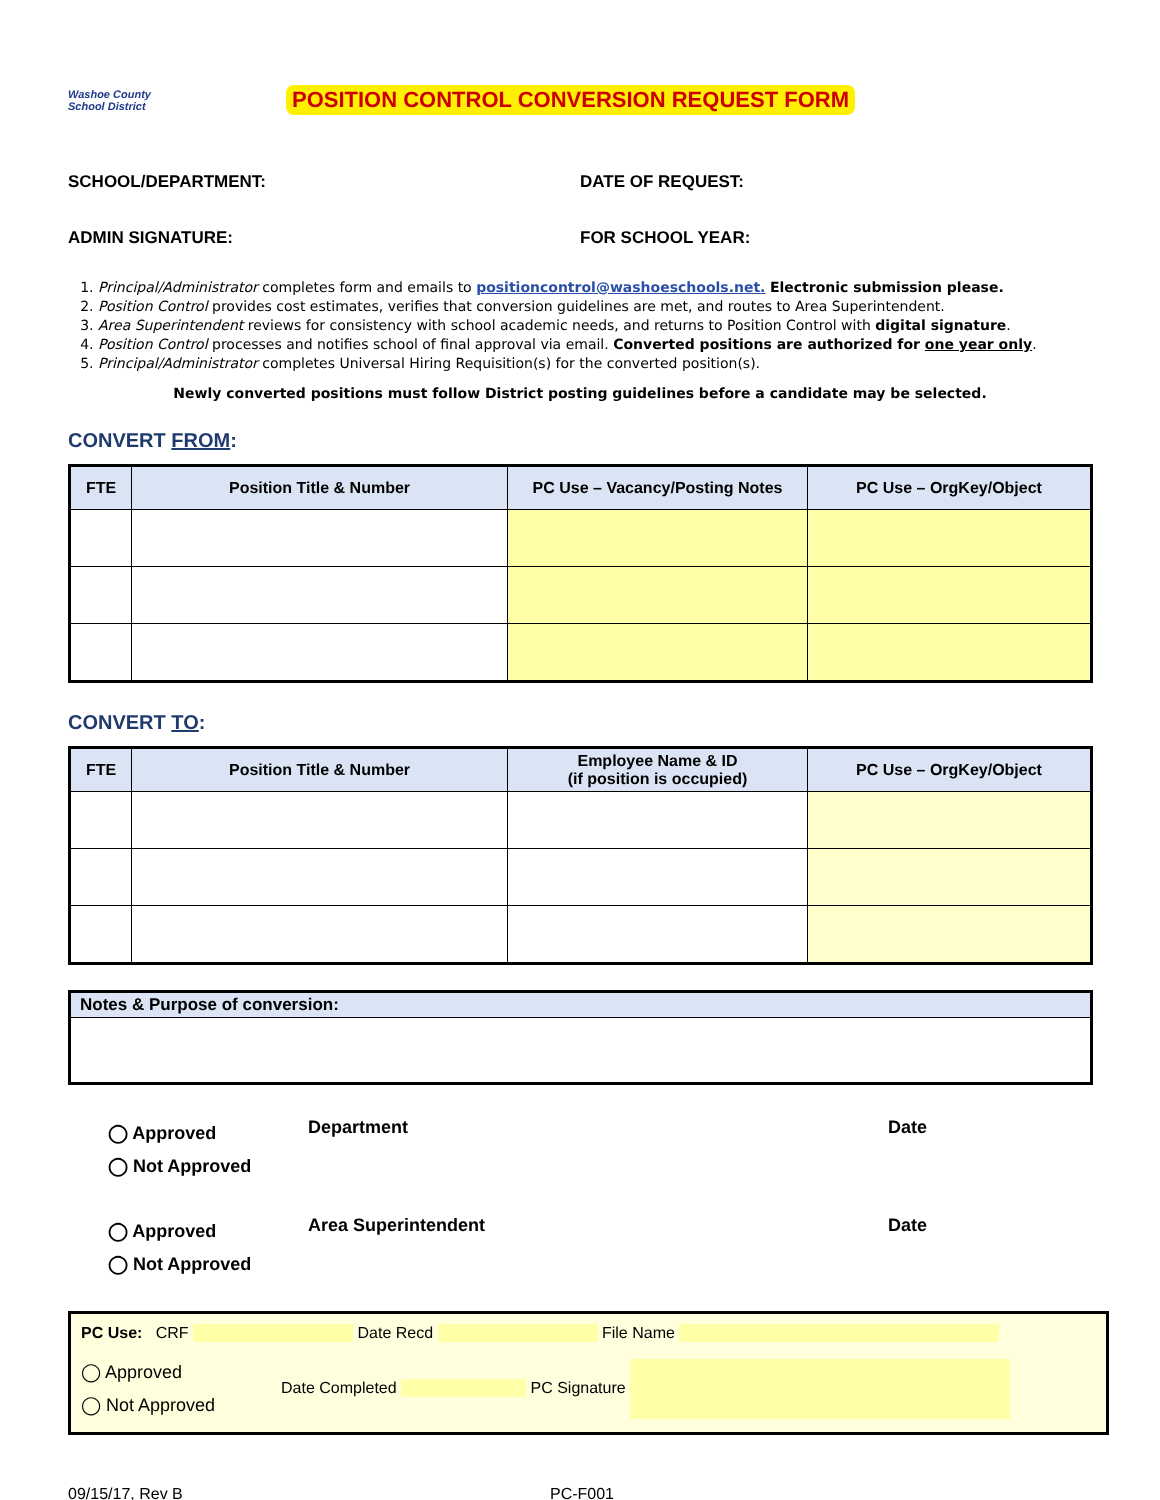Washoe County
School District
POSITION CONTROL CONVERSION REQUEST FORM
SCHOOL/DEPARTMENT: DATE OF REQUEST:
ADMIN SIGNATURE: FOR SCHOOL YEAR:
1. Principal/Administrator completes form and emails to positioncontrol@washoeschools.net. Electronic submission please.
2. Position Control provides cost estimates, verifies that conversion guidelines are met, and routes to Area Superintendent.
3. Area Superintendent reviews for consistency with school academic needs, and returns to Position Control with digital signature.
4. Position Control processes and notifies school of final approval via email. Converted positions are authorized for one year only.
5. Principal/Administrator completes Universal Hiring Requisition(s) for the converted position(s).
Newly converted positions must follow District posting guidelines before a candidate may be selected.
CONVERT FROM:
| FTE | Position Title & Number | PC Use – Vacancy/Posting Notes | PC Use – OrgKey/Object |
| --- | --- | --- | --- |
CONVERT TO:
| FTE | Position Title & Number | Employee Name & ID (if position is occupied) | PC Use – OrgKey/Object |
| --- | --- | --- | --- |
Notes & Purpose of conversion:
◯ Approved
◯ Not Approved
Department Date
◯ Approved
◯ Not Approved
Area Superintendent Date
PC Use: CRF Date Recd File Name
◯ Approved
◯ Not Approved
Date Completed PC Signature
09/15/17, Rev B PC-F001